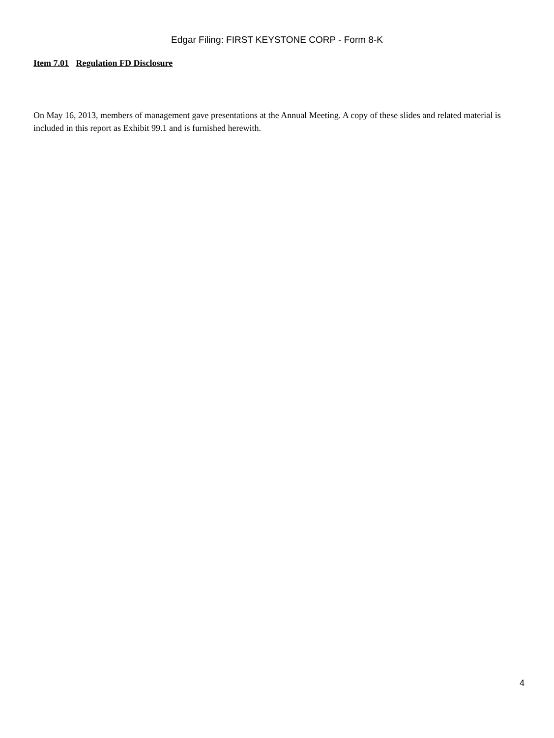Edgar Filing: FIRST KEYSTONE CORP - Form 8-K
Item 7.01 Regulation FD Disclosure
On May 16, 2013, members of management gave presentations at the Annual Meeting. A copy of these slides and related material is included in this report as Exhibit 99.1 and is furnished herewith.
4